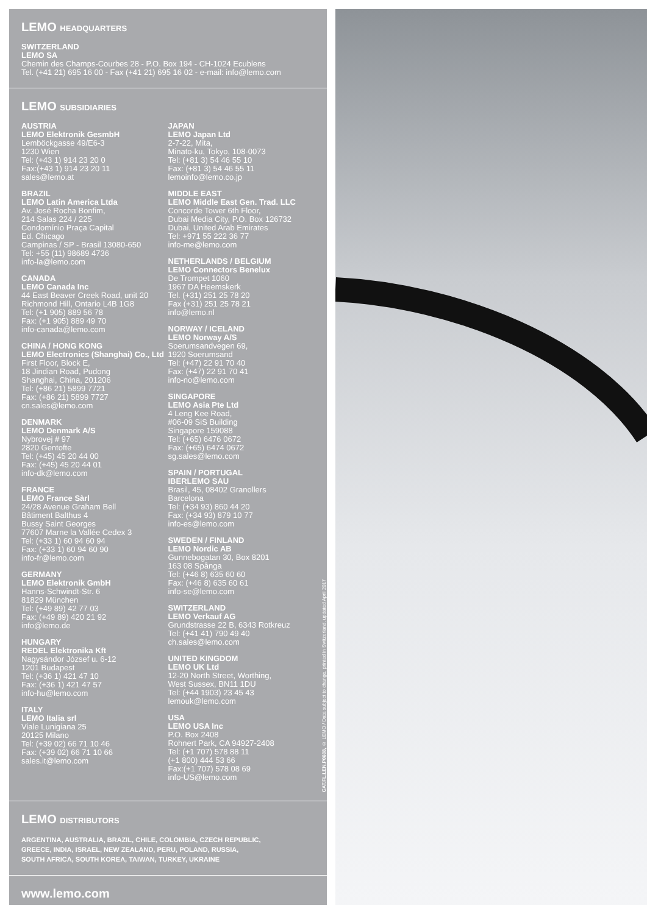LEMO HEADQUARTERS
SWITZERLAND
LEMO SA
Chemin des Champs-Courbes 28 - P.O. Box 194 - CH-1024 Ecublens
Tel. (+41 21) 695 16 00 - Fax (+41 21) 695 16 02 - e-mail: info@lemo.com
LEMO SUBSIDIARIES
AUSTRIA
LEMO Elektronik GesmbH
Lemböckgasse 49/E6-3
1230 Wien
Tel: (+43 1) 914 23 20 0
Fax:(+43 1) 914 23 20 11
sales@lemo.at
BRAZIL
LEMO Latin America Ltda
Av. José Rocha Bonfim,
214 Salas 224 / 225
Condomínio Praça Capital
Ed. Chicago
Campinas / SP - Brasil 13080-650
Tel: +55 (11) 98689 4736
info-la@lemo.com
CANADA
LEMO Canada Inc
44 East Beaver Creek Road, unit 20
Richmond Hill, Ontario L4B 1G8
Tel: (+1 905) 889 56 78
Fax: (+1 905) 889 49 70
info-canada@lemo.com
CHINA / HONG KONG
LEMO Electronics (Shanghai) Co., Ltd
First Floor, Block E,
18 Jindian Road, Pudong
Shanghai, China, 201206
Tel: (+86 21) 5899 7721
Fax: (+86 21) 5899 7727
cn.sales@lemo.com
DENMARK
LEMO Denmark A/S
Nybrovej # 97
2820 Gentofte
Tel: (+45) 45 20 44 00
Fax: (+45) 45 20 44 01
info-dk@lemo.com
FRANCE
LEMO France Sàrl
24/28 Avenue Graham Bell
Bâtiment Balthus 4
Bussy Saint Georges
77607 Marne la Vallée Cedex 3
Tel: (+33 1) 60 94 60 94
Fax: (+33 1) 60 94 60 90
info-fr@lemo.com
GERMANY
LEMO Elektronik GmbH
Hanns-Schwindt-Str. 6
81829 München
Tel: (+49 89) 42 77 03
Fax: (+49 89) 420 21 92
info@lemo.de
HUNGARY
REDEL Elektronika Kft
Nagysándor József u. 6-12
1201 Budapest
Tel: (+36 1) 421 47 10
Fax: (+36 1) 421 47 57
info-hu@lemo.com
ITALY
LEMO Italia srl
Viale Lunigiana 25
20125 Milano
Tel: (+39 02) 66 71 10 46
Fax: (+39 02) 66 71 10 66
sales.it@lemo.com
JAPAN
LEMO Japan Ltd
2-7-22, Mita,
Minato-ku, Tokyo, 108-0073
Tel: (+81 3) 54 46 55 10
Fax: (+81 3) 54 46 55 11
lemoinfo@lemo.co.jp
MIDDLE EAST
LEMO Middle East Gen. Trad. LLC
Concorde Tower 6th Floor,
Dubai Media City, P.O. Box 126732
Dubai, United Arab Emirates
Tel: +971 55 222 36 77
info-me@lemo.com
NETHERLANDS / BELGIUM
LEMO Connectors Benelux
De Trompet 1060
1967 DA Heemskerk
Tel. (+31) 251 25 78 20
Fax (+31) 251 25 78 21
info@lemo.nl
NORWAY / ICELAND
LEMO Norway A/S
Soerumsandvegen 69,
1920 Soerumsand
Tel: (+47) 22 91 70 40
Fax: (+47) 22 91 70 41
info-no@lemo.com
SINGAPORE
LEMO Asia Pte Ltd
4 Leng Kee Road,
#06-09 SiS Building
Singapore 159088
Tel: (+65) 6476 0672
Fax: (+65) 6474 0672
sg.sales@lemo.com
SPAIN / PORTUGAL
IBERLEMO SAU
Brasil, 45, 08402 Granollers
Barcelona
Tel: (+34 93) 860 44 20
Fax: (+34 93) 879 10 77
info-es@lemo.com
SWEDEN / FINLAND
LEMO Nordic AB
Gunnebogatan 30, Box 8201
163 08 Spånga
Tel: (+46 8) 635 60 60
Fax: (+46 8) 635 60 61
info-se@lemo.com
SWITZERLAND
LEMO Verkauf AG
Grundstrasse 22 B, 6343 Rotkreuz
Tel: (+41 41) 790 49 40
ch.sales@lemo.com
UNITED KINGDOM
LEMO UK Ltd
12-20 North Street, Worthing,
West Sussex, BN11 1DU
Tel: (+44 1903) 23 45 43
lemouk@lemo.com
USA
LEMO USA Inc
P.O. Box 2408
Rohnert Park, CA 94927-2408
Tel: (+1 707) 578 88 11
(+1 800) 444 53 66
Fax:(+1 707) 578 08 69
info-US@lemo.com
CAT.FL.LEN.P0608, © LEMO / Data subject to change, printed in Switzerland, updated April 2017
LEMO DISTRIBUTORS
ARGENTINA, AUSTRALIA, BRAZIL, CHILE, COLOMBIA, CZECH REPUBLIC,
GREECE, INDIA, ISRAEL, NEW ZEALAND, PERU, POLAND, RUSSIA,
SOUTH AFRICA, SOUTH KOREA, TAIWAN, TURKEY, UKRAINE
www.lemo.com